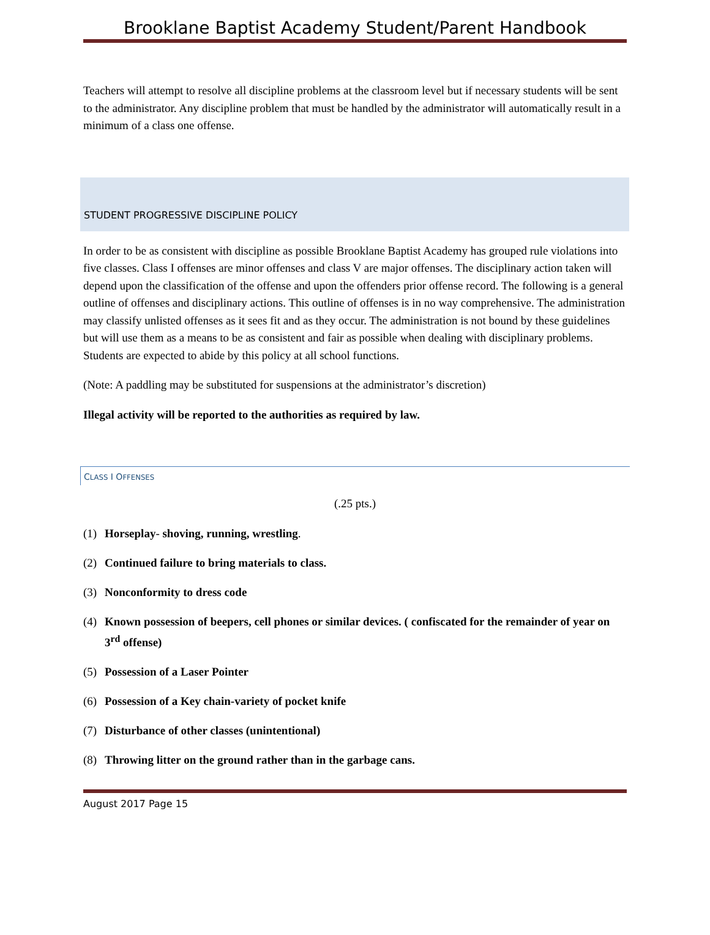Brooklane Baptist Academy Student/Parent Handbook
Teachers will attempt to resolve all discipline problems at the classroom level but if necessary students will be sent to the administrator. Any discipline problem that must be handled by the administrator will automatically result in a minimum of a class one offense.
STUDENT PROGRESSIVE DISCIPLINE POLICY
In order to be as consistent with discipline as possible Brooklane Baptist Academy has grouped rule violations into five classes. Class I offenses are minor offenses and class V are major offenses. The disciplinary action taken will depend upon the classification of the offense and upon the offenders prior offense record. The following is a general outline of offenses and disciplinary actions. This outline of offenses is in no way comprehensive. The administration may classify unlisted offenses as it sees fit and as they occur. The administration is not bound by these guidelines but will use them as a means to be as consistent and fair as possible when dealing with disciplinary problems. Students are expected to abide by this policy at all school functions.
(Note: A paddling may be substituted for suspensions at the administrator’s discretion)
Illegal activity will be reported to the authorities as required by law.
CLASS I OFFENSES
(.25 pts.)
(1) Horseplay- shoving, running, wrestling.
(2) Continued failure to bring materials to class.
(3) Nonconformity to dress code
(4) Known possession of beepers, cell phones or similar devices. ( confiscated for the remainder of year on 3<sup>rd</sup> offense)
(5) Possession of a Laser Pointer
(6) Possession of a Key chain-variety of pocket knife
(7) Disturbance of other classes (unintentional)
(8) Throwing litter on the ground rather than in the garbage cans.
August 2017 Page 15